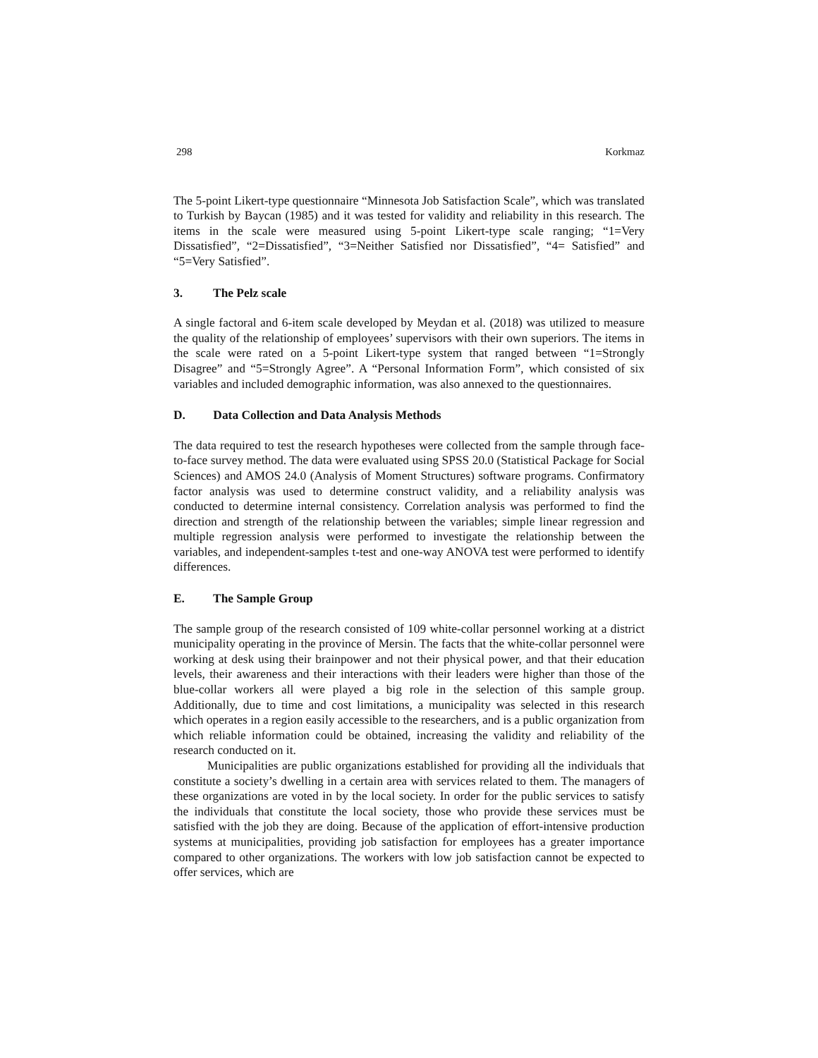298 Korkmaz
The 5-point Likert-type questionnaire “Minnesota Job Satisfaction Scale”, which was translated to Turkish by Baycan (1985) and it was tested for validity and reliability in this research. The items in the scale were measured using 5-point Likert-type scale ranging; “1=Very Dissatisfied”, “2=Dissatisfied”, “3=Neither Satisfied nor Dissatisfied”, “4= Satisfied” and “5=Very Satisfied”.
3. The Pelz scale
A single factoral and 6-item scale developed by Meydan et al. (2018) was utilized to measure the quality of the relationship of employees’ supervisors with their own superiors. The items in the scale were rated on a 5-point Likert-type system that ranged between “1=Strongly Disagree” and “5=Strongly Agree”. A “Personal Information Form”, which consisted of six variables and included demographic information, was also annexed to the questionnaires.
D. Data Collection and Data Analysis Methods
The data required to test the research hypotheses were collected from the sample through face-to-face survey method. The data were evaluated using SPSS 20.0 (Statistical Package for Social Sciences) and AMOS 24.0 (Analysis of Moment Structures) software programs. Confirmatory factor analysis was used to determine construct validity, and a reliability analysis was conducted to determine internal consistency. Correlation analysis was performed to find the direction and strength of the relationship between the variables; simple linear regression and multiple regression analysis were performed to investigate the relationship between the variables, and independent-samples t-test and one-way ANOVA test were performed to identify differences.
E. The Sample Group
The sample group of the research consisted of 109 white-collar personnel working at a district municipality operating in the province of Mersin. The facts that the white-collar personnel were working at desk using their brainpower and not their physical power, and that their education levels, their awareness and their interactions with their leaders were higher than those of the blue-collar workers all were played a big role in the selection of this sample group. Additionally, due to time and cost limitations, a municipality was selected in this research which operates in a region easily accessible to the researchers, and is a public organization from which reliable information could be obtained, increasing the validity and reliability of the research conducted on it.
Municipalities are public organizations established for providing all the individuals that constitute a society’s dwelling in a certain area with services related to them. The managers of these organizations are voted in by the local society. In order for the public services to satisfy the individuals that constitute the local society, those who provide these services must be satisfied with the job they are doing. Because of the application of effort-intensive production systems at municipalities, providing job satisfaction for employees has a greater importance compared to other organizations. The workers with low job satisfaction cannot be expected to offer services, which are